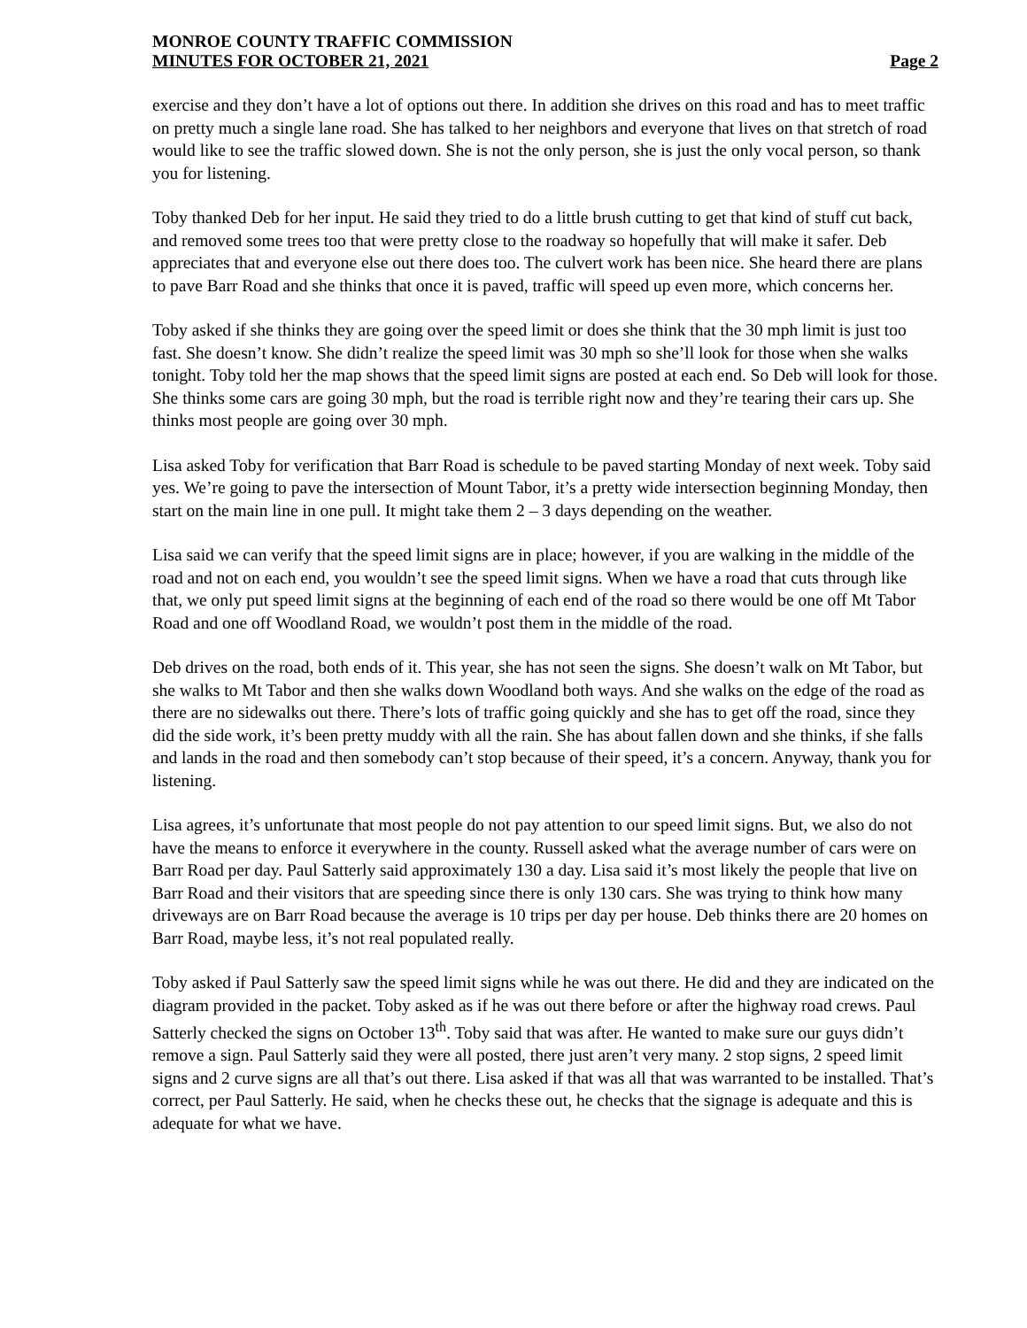MONROE COUNTY TRAFFIC COMMISSION
MINUTES FOR OCTOBER 21, 2021 Page 2
exercise and they don’t have a lot of options out there. In addition she drives on this road and has to meet traffic on pretty much a single lane road. She has talked to her neighbors and everyone that lives on that stretch of road would like to see the traffic slowed down. She is not the only person, she is just the only vocal person, so thank you for listening.
Toby thanked Deb for her input. He said they tried to do a little brush cutting to get that kind of stuff cut back, and removed some trees too that were pretty close to the roadway so hopefully that will make it safer. Deb appreciates that and everyone else out there does too. The culvert work has been nice. She heard there are plans to pave Barr Road and she thinks that once it is paved, traffic will speed up even more, which concerns her.
Toby asked if she thinks they are going over the speed limit or does she think that the 30 mph limit is just too fast. She doesn’t know. She didn’t realize the speed limit was 30 mph so she’ll look for those when she walks tonight. Toby told her the map shows that the speed limit signs are posted at each end. So Deb will look for those. She thinks some cars are going 30 mph, but the road is terrible right now and they’re tearing their cars up. She thinks most people are going over 30 mph.
Lisa asked Toby for verification that Barr Road is schedule to be paved starting Monday of next week. Toby said yes. We’re going to pave the intersection of Mount Tabor, it’s a pretty wide intersection beginning Monday, then start on the main line in one pull. It might take them 2 – 3 days depending on the weather.
Lisa said we can verify that the speed limit signs are in place; however, if you are walking in the middle of the road and not on each end, you wouldn’t see the speed limit signs. When we have a road that cuts through like that, we only put speed limit signs at the beginning of each end of the road so there would be one off Mt Tabor Road and one off Woodland Road, we wouldn’t post them in the middle of the road.
Deb drives on the road, both ends of it. This year, she has not seen the signs. She doesn’t walk on Mt Tabor, but she walks to Mt Tabor and then she walks down Woodland both ways. And she walks on the edge of the road as there are no sidewalks out there. There’s lots of traffic going quickly and she has to get off the road, since they did the side work, it’s been pretty muddy with all the rain. She has about fallen down and she thinks, if she falls and lands in the road and then somebody can’t stop because of their speed, it’s a concern. Anyway, thank you for listening.
Lisa agrees, it’s unfortunate that most people do not pay attention to our speed limit signs. But, we also do not have the means to enforce it everywhere in the county. Russell asked what the average number of cars were on Barr Road per day. Paul Satterly said approximately 130 a day. Lisa said it’s most likely the people that live on Barr Road and their visitors that are speeding since there is only 130 cars. She was trying to think how many driveways are on Barr Road because the average is 10 trips per day per house. Deb thinks there are 20 homes on Barr Road, maybe less, it’s not real populated really.
Toby asked if Paul Satterly saw the speed limit signs while he was out there. He did and they are indicated on the diagram provided in the packet. Toby asked as if he was out there before or after the highway road crews. Paul Satterly checked the signs on October 13<sup>th</sup>. Toby said that was after. He wanted to make sure our guys didn’t remove a sign. Paul Satterly said they were all posted, there just aren’t very many. 2 stop signs, 2 speed limit signs and 2 curve signs are all that’s out there. Lisa asked if that was all that was warranted to be installed. That’s correct, per Paul Satterly. He said, when he checks these out, he checks that the signage is adequate and this is adequate for what we have.